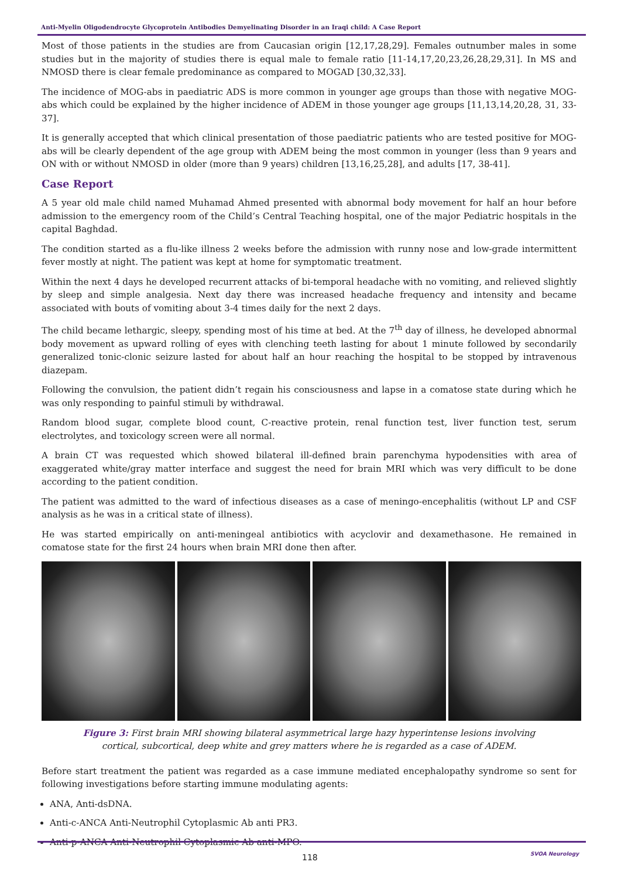Anti-Myelin Oligodendrocyte Glycoprotein Antibodies Demyelinating Disorder in an Iraqi child: A Case Report
Most of those patients in the studies are from Caucasian origin [12,17,28,29]. Females outnumber males in some studies but in the majority of studies there is equal male to female ratio [11-14,17,20,23,26,28,29,31]. In MS and NMOSD there is clear female predominance as compared to MOGAD [30,32,33].
The incidence of MOG-abs in paediatric ADS is more common in younger age groups than those with negative MOG-abs which could be explained by the higher incidence of ADEM in those younger age groups [11,13,14,20,28, 31, 33-37].
It is generally accepted that which clinical presentation of those paediatric patients who are tested positive for MOG-abs will be clearly dependent of the age group with ADEM being the most common in younger (less than 9 years and ON with or without NMOSD in older (more than 9 years) children [13,16,25,28], and adults [17, 38-41].
Case Report
A 5 year old male child named Muhamad Ahmed presented with abnormal body movement for half an hour before admission to the emergency room of the Child’s Central Teaching hospital, one of the major Pediatric hospitals in the capital Baghdad.
The condition started as a flu-like illness 2 weeks before the admission with runny nose and low-grade intermittent fever mostly at night. The patient was kept at home for symptomatic treatment.
Within the next 4 days he developed recurrent attacks of bi-temporal headache with no vomiting, and relieved slightly by sleep and simple analgesia. Next day there was increased headache frequency and intensity and became associated with bouts of vomiting about 3-4 times daily for the next 2 days.
The child became lethargic, sleepy, spending most of his time at bed. At the 7<sup>th</sup> day of illness, he developed abnormal body movement as upward rolling of eyes with clenching teeth lasting for about 1 minute followed by secondarily generalized tonic-clonic seizure lasted for about half an hour reaching the hospital to be stopped by intravenous diazepam.
Following the convulsion, the patient didn’t regain his consciousness and lapse in a comatose state during which he was only responding to painful stimuli by withdrawal.
Random blood sugar, complete blood count, C-reactive protein, renal function test, liver function test, serum electrolytes, and toxicology screen were all normal.
A brain CT was requested which showed bilateral ill-defined brain parenchyma hypodensities with area of exaggerated white/gray matter interface and suggest the need for brain MRI which was very difficult to be done according to the patient condition.
The patient was admitted to the ward of infectious diseases as a case of meningo-encephalitis (without LP and CSF analysis as he was in a critical state of illness).
He was started empirically on anti-meningeal antibiotics with acyclovir and dexamethasone. He remained in comatose state for the first 24 hours when brain MRI done then after.
Figure 3: First brain MRI showing bilateral asymmetrical large hazy hyperintense lesions involving cortical, subcortical, deep white and grey matters where he is regarded as a case of ADEM.
Before start treatment the patient was regarded as a case immune mediated encephalopathy syndrome so sent for following investigations before starting immune modulating agents:
ANA, Anti-dsDNA.
Anti-c-ANCA Anti-Neutrophil Cytoplasmic Ab anti PR3.
Anti-p-ANCA Anti-Neutrophil Cytoplasmic Ab anti-MPO.
118 SVOA Neurology